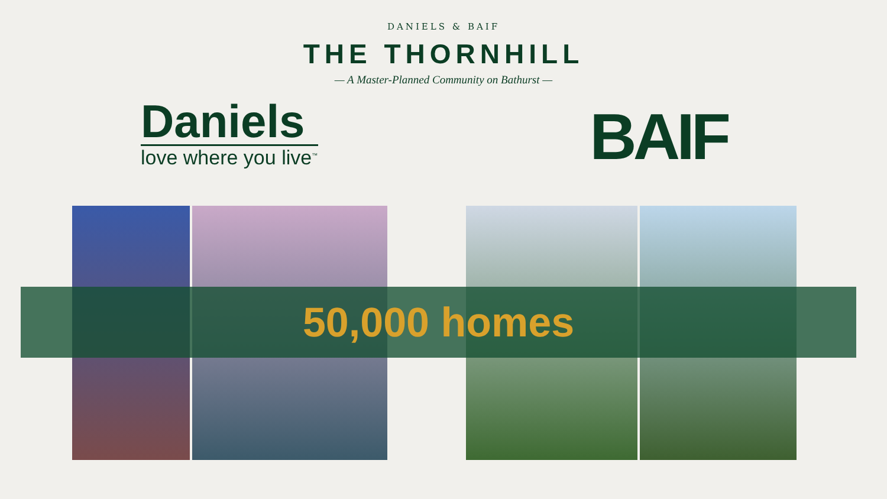DANIELS & BAIF
THE THORNHILL
— A Master-Planned Community on Bathurst —
Daniels
love where you live<sup>™</sup>
BAIF
50,000 homes